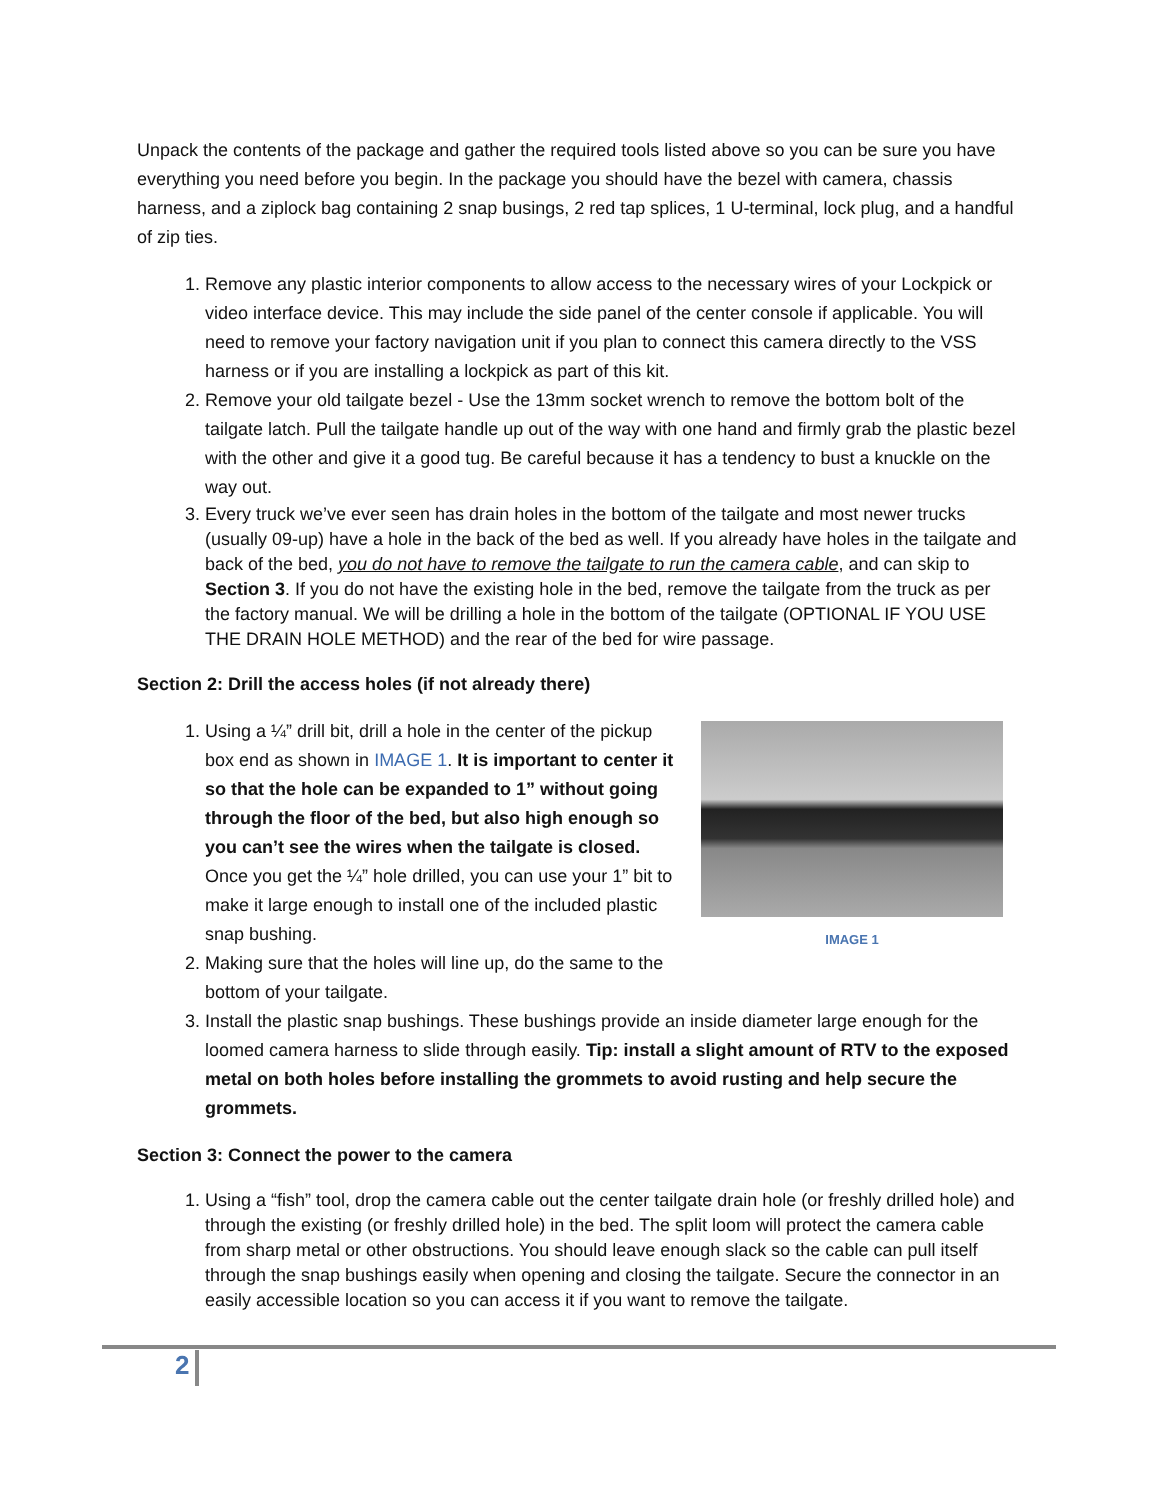Unpack the contents of the package and gather the required tools listed above so you can be sure you have everything you need before you begin. In the package you should have the bezel with camera, chassis harness, and a ziplock bag containing 2 snap busings, 2 red tap splices, 1 U-terminal, lock plug, and a handful of zip ties.
1. Remove any plastic interior components to allow access to the necessary wires of your Lockpick or video interface device. This may include the side panel of the center console if applicable. You will need to remove your factory navigation unit if you plan to connect this camera directly to the VSS harness or if you are installing a lockpick as part of this kit.
2. Remove your old tailgate bezel - Use the 13mm socket wrench to remove the bottom bolt of the tailgate latch. Pull the tailgate handle up out of the way with one hand and firmly grab the plastic bezel with the other and give it a good tug. Be careful because it has a tendency to bust a knuckle on the way out.
3. Every truck we’ve ever seen has drain holes in the bottom of the tailgate and most newer trucks (usually 09-up) have a hole in the back of the bed as well. If you already have holes in the tailgate and back of the bed, you do not have to remove the tailgate to run the camera cable, and can skip to Section 3. If you do not have the existing hole in the bed, remove the tailgate from the truck as per the factory manual. We will be drilling a hole in the bottom of the tailgate (OPTIONAL IF YOU USE THE DRAIN HOLE METHOD) and the rear of the bed for wire passage.
Section 2: Drill the access holes (if not already there)
IMAGE 1
1. Using a ¼” drill bit, drill a hole in the center of the pickup box end as shown in IMAGE 1. It is important to center it so that the hole can be expanded to 1” without going through the floor of the bed, but also high enough so you can’t see the wires when the tailgate is closed. Once you get the ¼” hole drilled, you can use your 1” bit to make it large enough to install one of the included plastic snap bushing.
2. Making sure that the holes will line up, do the same to the bottom of your tailgate.
3. Install the plastic snap bushings. These bushings provide an inside diameter large enough for the loomed camera harness to slide through easily. Tip: install a slight amount of RTV to the exposed metal on both holes before installing the grommets to avoid rusting and help secure the grommets.
Section 3: Connect the power to the camera
1. Using a “fish” tool, drop the camera cable out the center tailgate drain hole (or freshly drilled hole) and through the existing (or freshly drilled hole) in the bed. The split loom will protect the camera cable from sharp metal or other obstructions. You should leave enough slack so the cable can pull itself through the snap bushings easily when opening and closing the tailgate. Secure the connector in an easily accessible location so you can access it if you want to remove the tailgate.
2